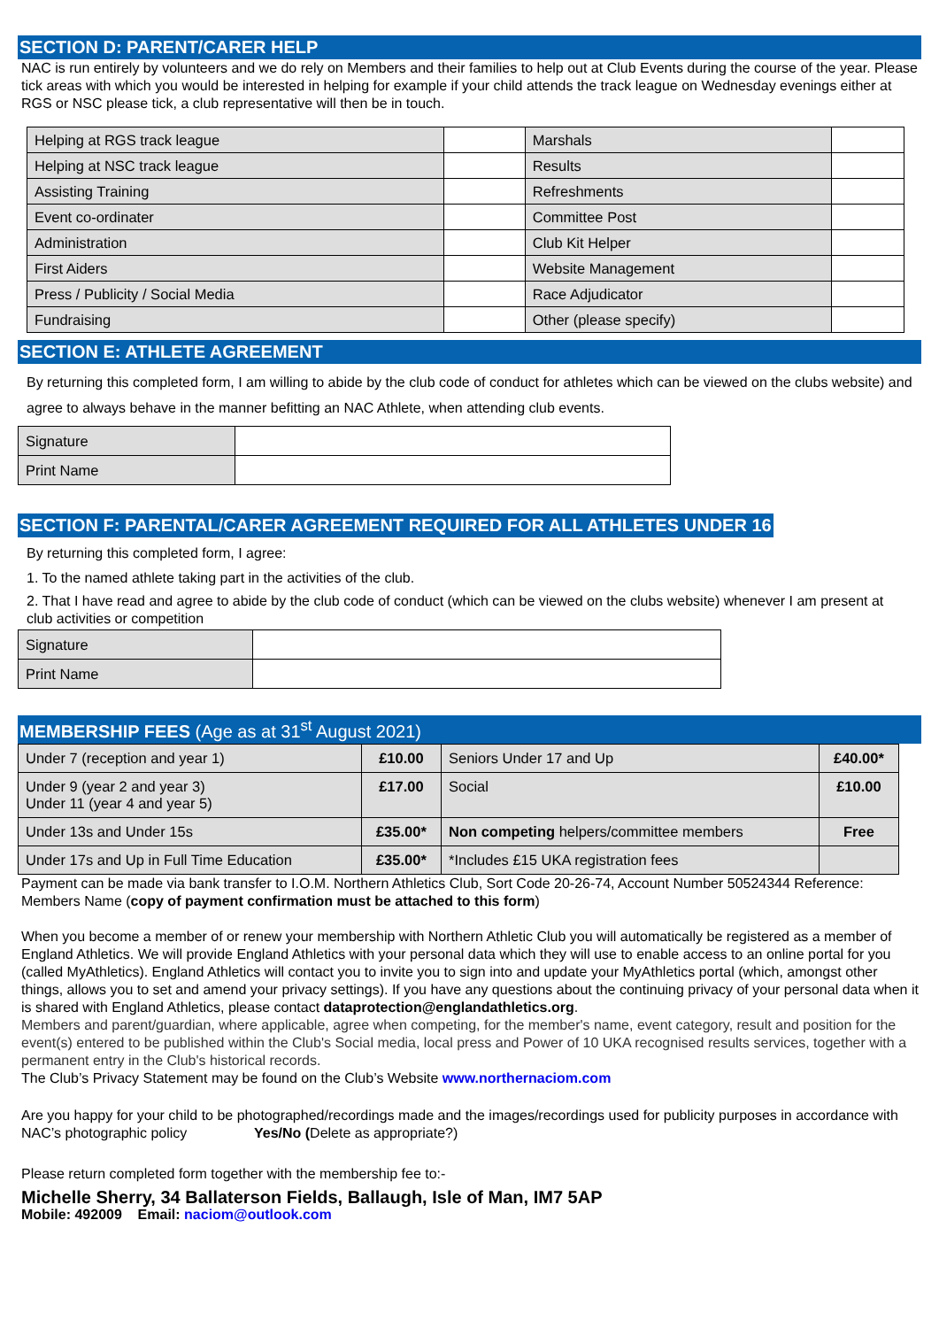SECTION D: PARENT/CARER HELP
NAC is run entirely by volunteers and we do rely on Members and their families to help out at Club Events during the course of the year. Please tick areas with which you would be interested in helping for example if your child attends the track league on Wednesday evenings either at RGS or NSC please tick, a club representative will then be in touch.
| Helping at RGS track league | | Marshals | |
| Helping at NSC track league | | Results | |
| Assisting Training | | Refreshments | |
| Event co-ordinater | | Committee Post | |
| Administration | | Club Kit Helper | |
| First Aiders | | Website Management | |
| Press / Publicity / Social Media | | Race Adjudicator | |
| Fundraising | | Other (please specify) | |
SECTION E: ATHLETE AGREEMENT
By returning this completed form, I am willing to abide by the club code of conduct for athletes which can be viewed on the clubs website) and agree to always behave in the manner befitting an NAC Athlete, when attending club events.
| Signature | |
| Print Name | |
SECTION F: PARENTAL/CARER AGREEMENT REQUIRED FOR ALL ATHLETES UNDER 16
By returning this completed form, I agree:
1. To the named athlete taking part in the activities of the club.
2. That I have read and agree to abide by the club code of conduct (which can be viewed on the clubs website) whenever I am present at club activities or competition
| Signature | |
| Print Name | |
MEMBERSHIP FEES (Age as at 31<sup>st</sup> August 2021)
| Under 7 (reception and year 1) | £10.00 | Seniors Under 17 and Up | £40.00* |
| Under 9 (year 2 and year 3) Under 11 (year 4 and year 5) | £17.00 | Social | £10.00 |
| Under 13s and Under 15s | £35.00* | Non competing helpers/committee members | Free |
| Under 17s and Up in Full Time Education | £35.00* | *Includes £15 UKA registration fees | |
Payment can be made via bank transfer to I.O.M. Northern Athletics Club, Sort Code 20-26-74, Account Number 50524344 Reference: Members Name (copy of payment confirmation must be attached to this form)
When you become a member of or renew your membership with Northern Athletic Club you will automatically be registered as a member of England Athletics. We will provide England Athletics with your personal data which they will use to enable access to an online portal for you (called MyAthletics). England Athletics will contact you to invite you to sign into and update your MyAthletics portal (which, amongst other things, allows you to set and amend your privacy settings). If you have any questions about the continuing privacy of your personal data when it is shared with England Athletics, please contact dataprotection@englandathletics.org.
Members and parent/guardian, where applicable, agree when competing, for the member's name, event category, result and position for the event(s) entered to be published within the Club's Social media, local press and Power of 10 UKA recognised results services, together with a permanent entry in the Club's historical records.
The Club’s Privacy Statement may be found on the Club’s Website www.northernaciom.com
Are you happy for your child to be photographed/recordings made and the images/recordings used for publicity purposes in accordance with NAC’s photographic policy Yes/No (Delete as appropriate?)
Please return completed form together with the membership fee to:-
Michelle Sherry, 34 Ballaterson Fields, Ballaugh, Isle of Man, IM7 5AP
Mobile: 492009 Email: naciom@outlook.com